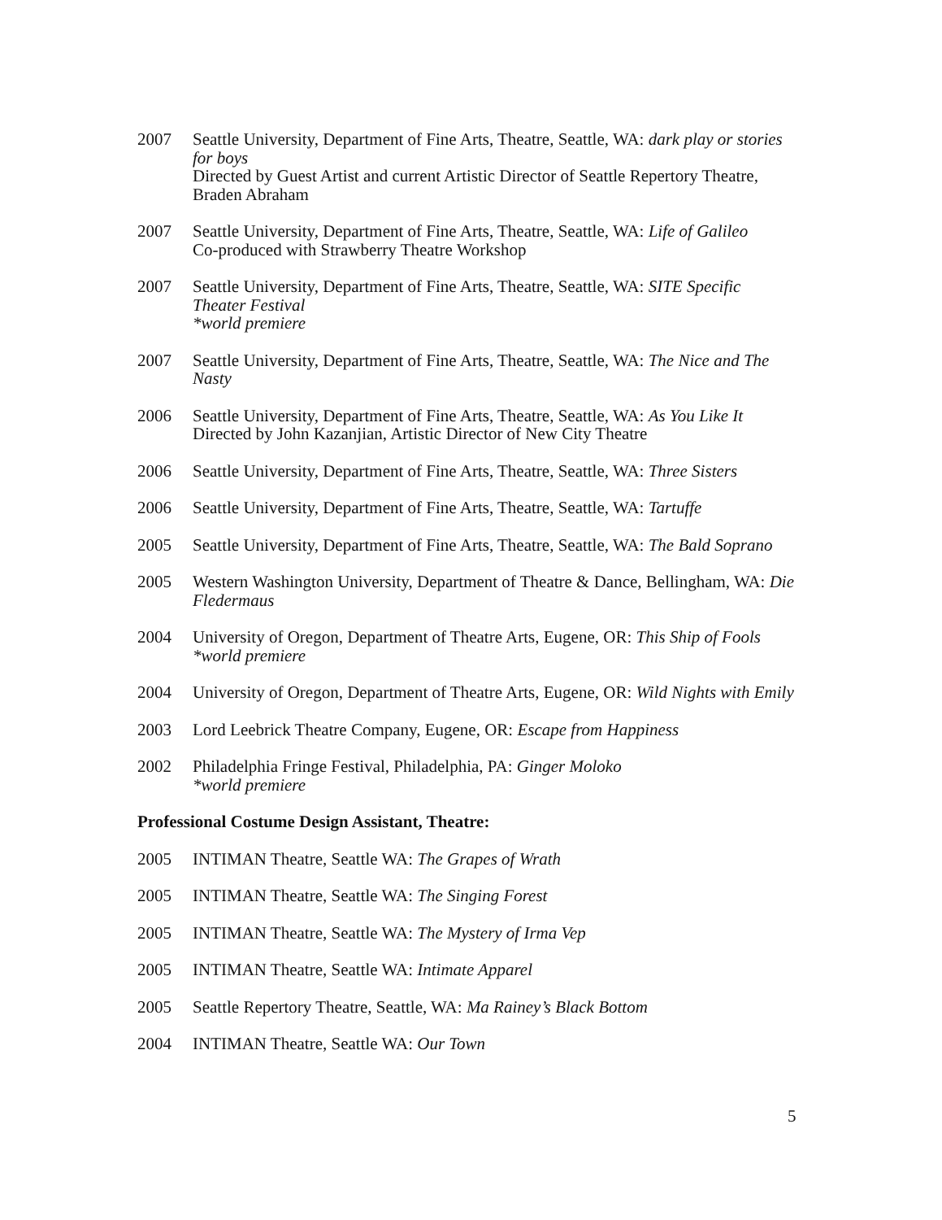2007 Seattle University, Department of Fine Arts, Theatre, Seattle, WA: dark play or stories for boys
Directed by Guest Artist and current Artistic Director of Seattle Repertory Theatre, Braden Abraham
2007 Seattle University, Department of Fine Arts, Theatre, Seattle, WA: Life of Galileo
Co-produced with Strawberry Theatre Workshop
2007 Seattle University, Department of Fine Arts, Theatre, Seattle, WA: SITE Specific Theater Festival
*world premiere
2007 Seattle University, Department of Fine Arts, Theatre, Seattle, WA: The Nice and The Nasty
2006 Seattle University, Department of Fine Arts, Theatre, Seattle, WA: As You Like It
Directed by John Kazanjian, Artistic Director of New City Theatre
2006 Seattle University, Department of Fine Arts, Theatre, Seattle, WA: Three Sisters
2006 Seattle University, Department of Fine Arts, Theatre, Seattle, WA: Tartuffe
2005 Seattle University, Department of Fine Arts, Theatre, Seattle, WA: The Bald Soprano
2005 Western Washington University, Department of Theatre & Dance, Bellingham, WA: Die Fledermaus
2004 University of Oregon, Department of Theatre Arts, Eugene, OR: This Ship of Fools
*world premiere
2004 University of Oregon, Department of Theatre Arts, Eugene, OR: Wild Nights with Emily
2003 Lord Leebrick Theatre Company, Eugene, OR: Escape from Happiness
2002 Philadelphia Fringe Festival, Philadelphia, PA: Ginger Moloko
*world premiere
Professional Costume Design Assistant, Theatre:
2005 INTIMAN Theatre, Seattle WA: The Grapes of Wrath
2005 INTIMAN Theatre, Seattle WA: The Singing Forest
2005 INTIMAN Theatre, Seattle WA: The Mystery of Irma Vep
2005 INTIMAN Theatre, Seattle WA: Intimate Apparel
2005 Seattle Repertory Theatre, Seattle, WA: Ma Rainey’s Black Bottom
2004 INTIMAN Theatre, Seattle WA: Our Town
5